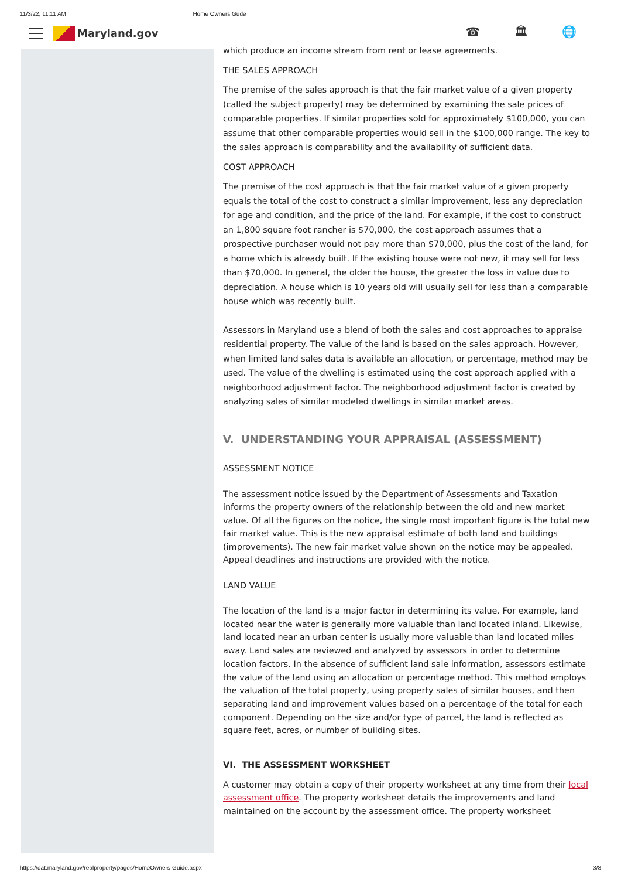11/3/22, 11:11 AM Home Owners Gude
Maryland.gov ☎ 🏛 🌐
which produce an income stream from rent or lease agreements.
THE SALES APPROACH
The premise of the sales approach is that the fair market value of a given property (called the subject property) may be determined by examining the sale prices of comparable properties. If similar properties sold for approximately $100,000, you can assume that other comparable properties would sell in the $100,000 range. The key to the sales approach is comparability and the availability of sufficient data.
COST APPROACH
The premise of the cost approach is that the fair market value of a given property equals the total of the cost to construct a similar improvement, less any depreciation for age and condition, and the price of the land. For example, if the cost to construct an 1,800 square foot rancher is $70,000, the cost approach assumes that a prospective purchaser would not pay more than $70,000, plus the cost of the land, for a home which is already built. If the existing house were not new, it may sell for less than $70,000. In general, the older the house, the greater the loss in value due to depreciation. A house which is 10 years old will usually sell for less than a comparable house which was recently built.
Assessors in Maryland use a blend of both the sales and cost approaches to appraise residential property. The value of the land is based on the sales approach. However, when limited land sales data is available an allocation, or percentage, method may be used. The value of the dwelling is estimated using the cost approach applied with a neighborhood adjustment factor. The neighborhood adjustment factor is created by analyzing sales of similar modeled dwellings in similar market areas.
V. UNDERSTANDING YOUR APPRAISAL (ASSESSMENT)
ASSESSMENT NOTICE
The assessment notice issued by the Department of Assessments and Taxation informs the property owners of the relationship between the old and new market value. Of all the figures on the notice, the single most important figure is the total new fair market value. This is the new appraisal estimate of both land and buildings (improvements). The new fair market value shown on the notice may be appealed. Appeal deadlines and instructions are provided with the notice.
LAND VALUE
The location of the land is a major factor in determining its value. For example, land located near the water is generally more valuable than land located inland. Likewise, land located near an urban center is usually more valuable than land located miles away. Land sales are reviewed and analyzed by assessors in order to determine location factors. In the absence of sufficient land sale information, assessors estimate the value of the land using an allocation or percentage method. This method employs the valuation of the total property, using property sales of similar houses, and then separating land and improvement values based on a percentage of the total for each component. Depending on the size and/or type of parcel, the land is reflected as square feet, acres, or number of building sites.
VI. THE ASSESSMENT WORKSHEET
A customer may obtain a copy of their property worksheet at any time from their local assessment office. The property worksheet details the improvements and land maintained on the account by the assessment office. The property worksheet
https://dat.maryland.gov/realproperty/pages/HomeOwners-Guide.aspx 3/8